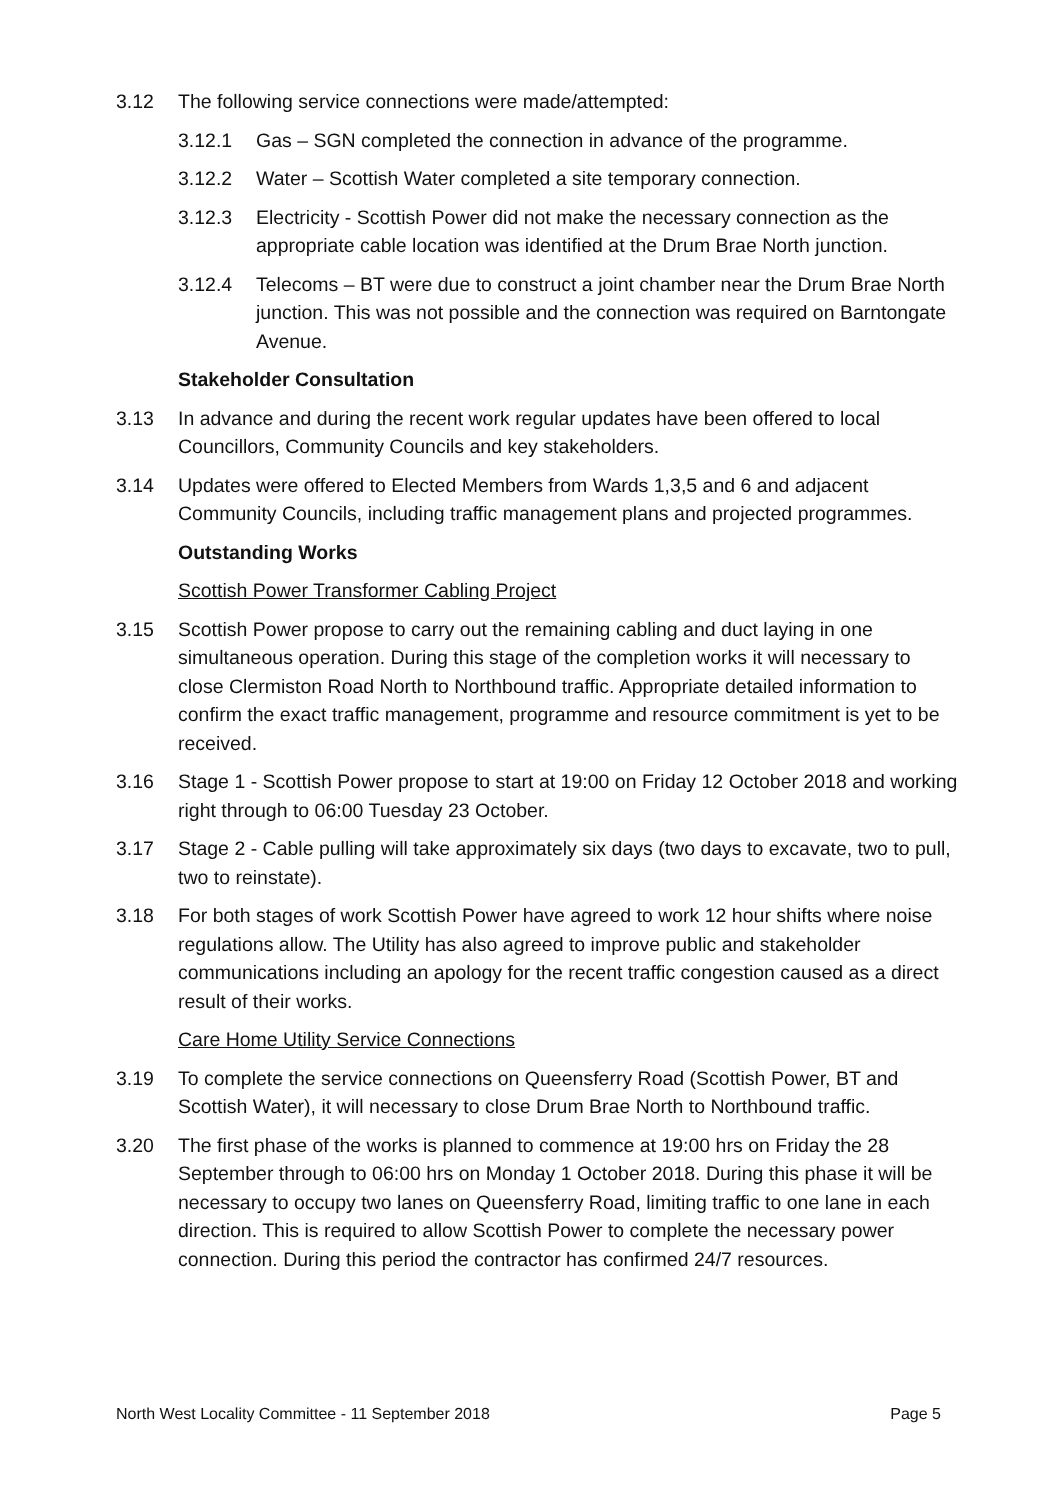3.12 The following service connections were made/attempted:
3.12.1 Gas – SGN completed the connection in advance of the programme.
3.12.2 Water – Scottish Water completed a site temporary connection.
3.12.3 Electricity - Scottish Power did not make the necessary connection as the appropriate cable location was identified at the Drum Brae North junction.
3.12.4 Telecoms – BT were due to construct a joint chamber near the Drum Brae North junction. This was not possible and the connection was required on Barntongate Avenue.
Stakeholder Consultation
3.13 In advance and during the recent work regular updates have been offered to local Councillors, Community Councils and key stakeholders.
3.14 Updates were offered to Elected Members from Wards 1,3,5 and 6 and adjacent Community Councils, including traffic management plans and projected programmes.
Outstanding Works
Scottish Power Transformer Cabling Project
3.15 Scottish Power propose to carry out the remaining cabling and duct laying in one simultaneous operation. During this stage of the completion works it will necessary to close Clermiston Road North to Northbound traffic. Appropriate detailed information to confirm the exact traffic management, programme and resource commitment is yet to be received.
3.16 Stage 1 - Scottish Power propose to start at 19:00 on Friday 12 October 2018 and working right through to 06:00 Tuesday 23 October.
3.17 Stage 2 - Cable pulling will take approximately six days (two days to excavate, two to pull, two to reinstate).
3.18 For both stages of work Scottish Power have agreed to work 12 hour shifts where noise regulations allow. The Utility has also agreed to improve public and stakeholder communications including an apology for the recent traffic congestion caused as a direct result of their works.
Care Home Utility Service Connections
3.19 To complete the service connections on Queensferry Road (Scottish Power, BT and Scottish Water), it will necessary to close Drum Brae North to Northbound traffic.
3.20 The first phase of the works is planned to commence at 19:00 hrs on Friday the 28 September through to 06:00 hrs on Monday 1 October 2018. During this phase it will be necessary to occupy two lanes on Queensferry Road, limiting traffic to one lane in each direction. This is required to allow Scottish Power to complete the necessary power connection. During this period the contractor has confirmed 24/7 resources.
North West Locality Committee - 11 September 2018 Page 5